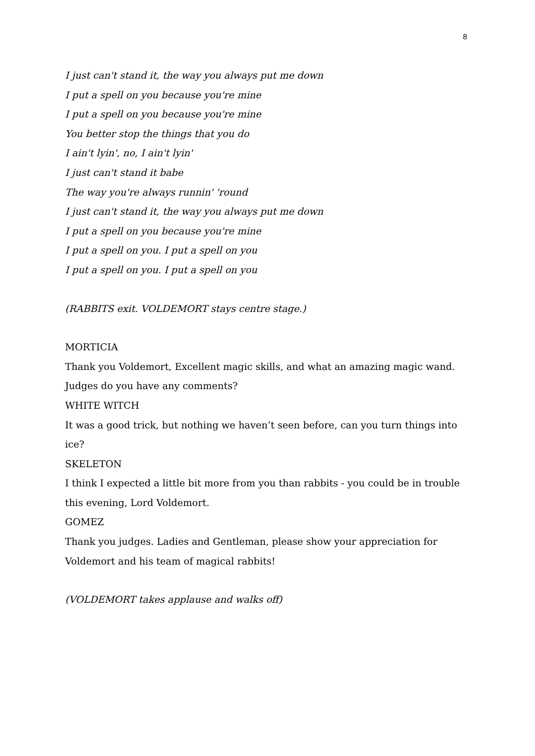8
I just can't stand it, the way you always put me down
I put a spell on you because you're mine
I put a spell on you because you're mine
You better stop the things that you do
I ain't lyin', no, I ain't lyin'
I just can't stand it babe
The way you're always runnin' 'round
I just can't stand it, the way you always put me down
I put a spell on you because you're mine
I put a spell on you. I put a spell on you
I put a spell on you. I put a spell on you
(RABBITS exit. VOLDEMORT stays centre stage.)
MORTICIA
Thank you Voldemort, Excellent magic skills, and what an amazing magic wand. Judges do you have any comments?
WHITE WITCH
It was a good trick, but nothing we haven’t seen before, can you turn things into ice?
SKELETON
I think I expected a little bit more from you than rabbits - you could be in trouble this evening, Lord Voldemort.
GOMEZ
Thank you judges. Ladies and Gentleman, please show your appreciation for Voldemort and his team of magical rabbits!
(VOLDEMORT takes applause and walks off)